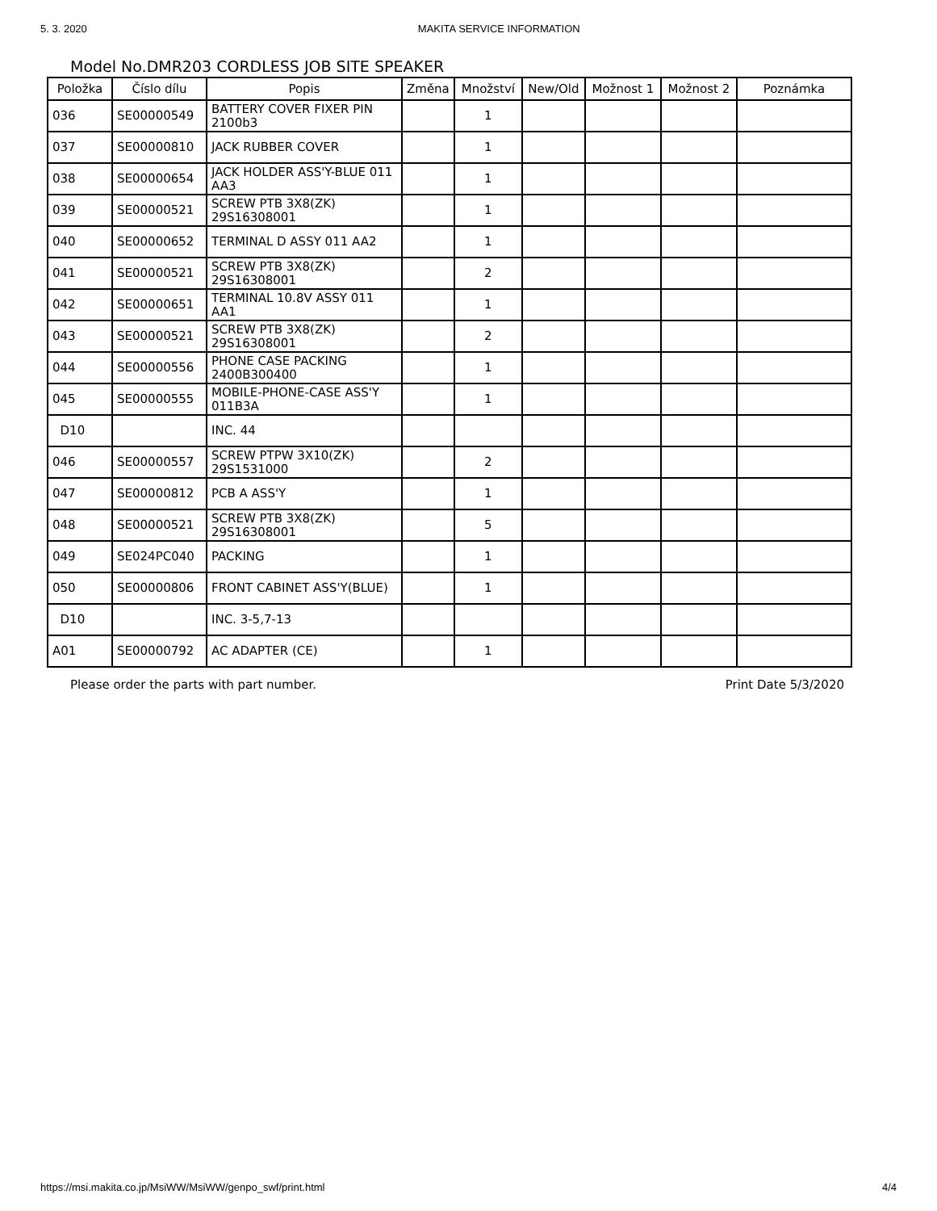5. 3. 2020 MAKITA SERVICE INFORMATION
Model No.DMR203 CORDLESS JOB SITE SPEAKER
| Položka | Číslo dílu | Popis | Změna | Množství | New/Old | Možnost 1 | Možnost 2 | Poznámka |
| --- | --- | --- | --- | --- | --- | --- | --- | --- |
| 036 | SE00000549 | BATTERY COVER FIXER PIN 2100b3 | | 1 | | | | |
| 037 | SE00000810 | JACK RUBBER COVER | | 1 | | | | |
| 038 | SE00000654 | JACK HOLDER ASS'Y-BLUE 011 AA3 | | 1 | | | | |
| 039 | SE00000521 | SCREW PTB 3X8(ZK) 29S16308001 | | 1 | | | | |
| 040 | SE00000652 | TERMINAL D ASSY 011 AA2 | | 1 | | | | |
| 041 | SE00000521 | SCREW PTB 3X8(ZK) 29S16308001 | | 2 | | | | |
| 042 | SE00000651 | TERMINAL 10.8V ASSY 011 AA1 | | 1 | | | | |
| 043 | SE00000521 | SCREW PTB 3X8(ZK) 29S16308001 | | 2 | | | | |
| 044 | SE00000556 | PHONE CASE PACKING 2400B300400 | | 1 | | | | |
| 045 | SE00000555 | MOBILE-PHONE-CASE ASS'Y 011B3A | | 1 | | | | |
| D10 | | INC. 44 | | | | | | |
| 046 | SE00000557 | SCREW PTPW 3X10(ZK) 29S1531000 | | 2 | | | | |
| 047 | SE00000812 | PCB A ASS'Y | | 1 | | | | |
| 048 | SE00000521 | SCREW PTB 3X8(ZK) 29S16308001 | | 5 | | | | |
| 049 | SE024PC040 | PACKING | | 1 | | | | |
| 050 | SE00000806 | FRONT CABINET ASS'Y(BLUE) | | 1 | | | | |
| D10 | | INC. 3-5,7-13 | | | | | | |
| A01 | SE00000792 | AC ADAPTER (CE) | | 1 | | | | |
Please order the parts with part number. Print Date 5/3/2020
https://msi.makita.co.jp/MsiWW/MsiWW/genpo_swf/print.html 4/4